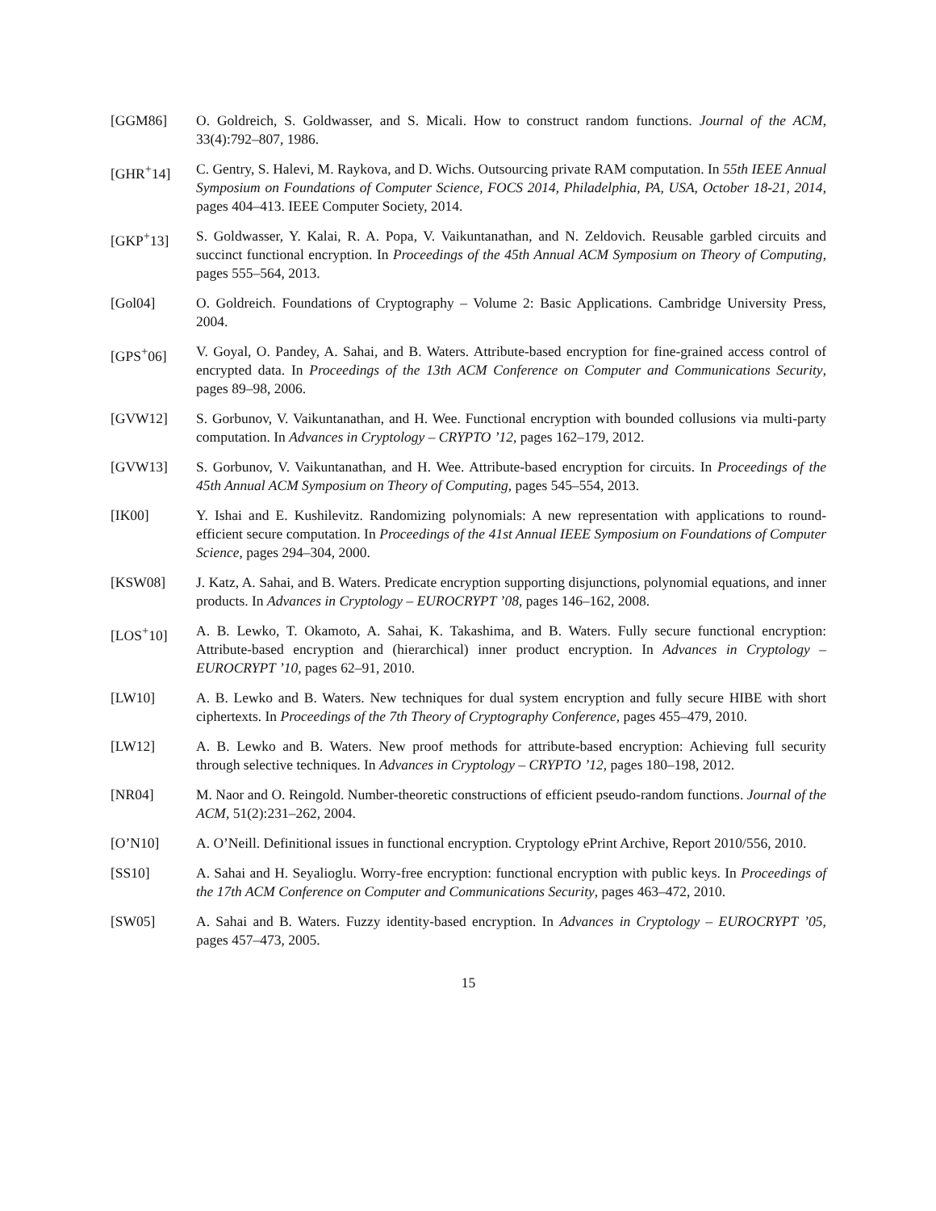[GGM86] O. Goldreich, S. Goldwasser, and S. Micali. How to construct random functions. Journal of the ACM, 33(4):792–807, 1986.
[GHR<sup>+</sup>14] C. Gentry, S. Halevi, M. Raykova, and D. Wichs. Outsourcing private RAM computation. In 55th IEEE Annual Symposium on Foundations of Computer Science, FOCS 2014, Philadelphia, PA, USA, October 18-21, 2014, pages 404–413. IEEE Computer Society, 2014.
[GKP<sup>+</sup>13] S. Goldwasser, Y. Kalai, R. A. Popa, V. Vaikuntanathan, and N. Zeldovich. Reusable garbled circuits and succinct functional encryption. In Proceedings of the 45th Annual ACM Symposium on Theory of Computing, pages 555–564, 2013.
[Gol04] O. Goldreich. Foundations of Cryptography – Volume 2: Basic Applications. Cambridge University Press, 2004.
[GPS<sup>+</sup>06] V. Goyal, O. Pandey, A. Sahai, and B. Waters. Attribute-based encryption for fine-grained access control of encrypted data. In Proceedings of the 13th ACM Conference on Computer and Communications Security, pages 89–98, 2006.
[GVW12] S. Gorbunov, V. Vaikuntanathan, and H. Wee. Functional encryption with bounded collusions via multi-party computation. In Advances in Cryptology – CRYPTO ’12, pages 162–179, 2012.
[GVW13] S. Gorbunov, V. Vaikuntanathan, and H. Wee. Attribute-based encryption for circuits. In Proceedings of the 45th Annual ACM Symposium on Theory of Computing, pages 545–554, 2013.
[IK00] Y. Ishai and E. Kushilevitz. Randomizing polynomials: A new representation with applications to round-efficient secure computation. In Proceedings of the 41st Annual IEEE Symposium on Foundations of Computer Science, pages 294–304, 2000.
[KSW08] J. Katz, A. Sahai, and B. Waters. Predicate encryption supporting disjunctions, polynomial equations, and inner products. In Advances in Cryptology – EUROCRYPT ’08, pages 146–162, 2008.
[LOS<sup>+</sup>10] A. B. Lewko, T. Okamoto, A. Sahai, K. Takashima, and B. Waters. Fully secure functional encryption: Attribute-based encryption and (hierarchical) inner product encryption. In Advances in Cryptology – EUROCRYPT ’10, pages 62–91, 2010.
[LW10] A. B. Lewko and B. Waters. New techniques for dual system encryption and fully secure HIBE with short ciphertexts. In Proceedings of the 7th Theory of Cryptography Conference, pages 455–479, 2010.
[LW12] A. B. Lewko and B. Waters. New proof methods for attribute-based encryption: Achieving full security through selective techniques. In Advances in Cryptology – CRYPTO ’12, pages 180–198, 2012.
[NR04] M. Naor and O. Reingold. Number-theoretic constructions of efficient pseudo-random functions. Journal of the ACM, 51(2):231–262, 2004.
[O’N10] A. O’Neill. Definitional issues in functional encryption. Cryptology ePrint Archive, Report 2010/556, 2010.
[SS10] A. Sahai and H. Seyalioglu. Worry-free encryption: functional encryption with public keys. In Proceedings of the 17th ACM Conference on Computer and Communications Security, pages 463–472, 2010.
[SW05] A. Sahai and B. Waters. Fuzzy identity-based encryption. In Advances in Cryptology – EUROCRYPT ’05, pages 457–473, 2005.
15